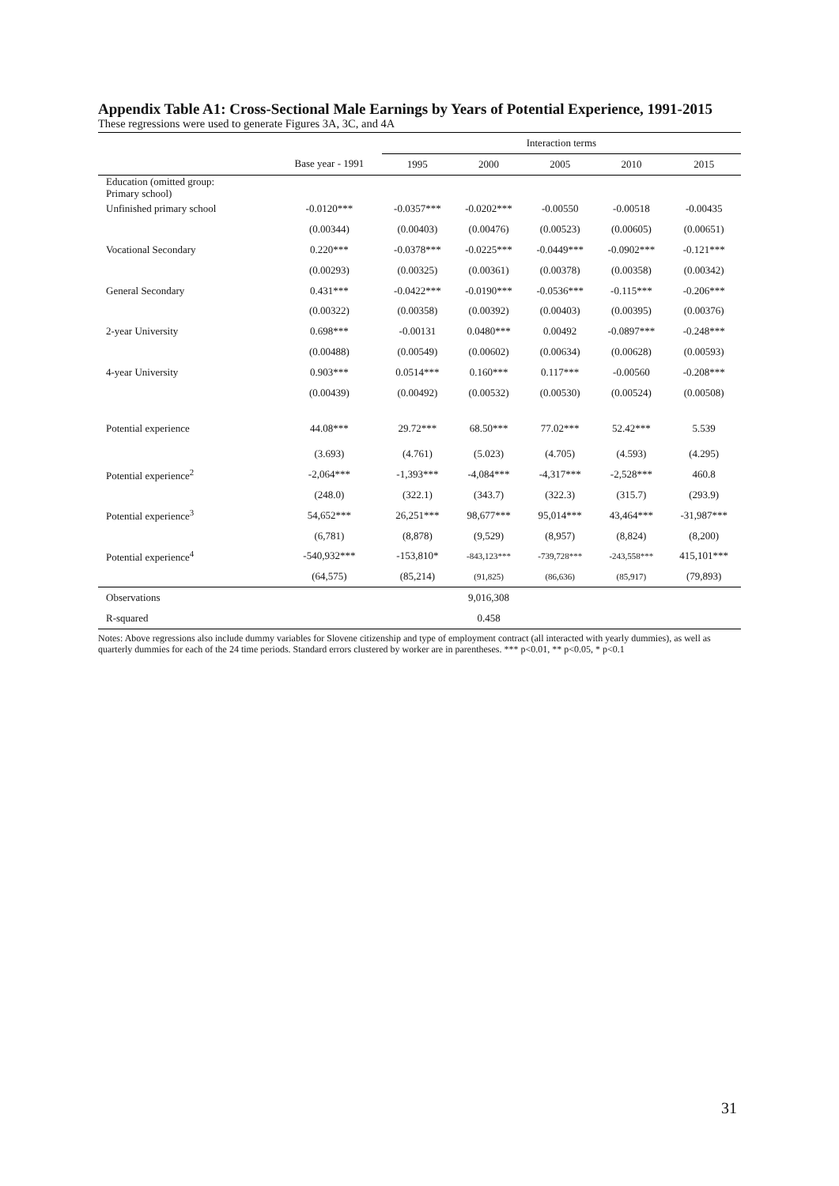Appendix Table A1: Cross-Sectional Male Earnings by Years of Potential Experience, 1991-2015
These regressions were used to generate Figures 3A, 3C, and 4A
| | | Interaction terms | | | | |
| --- | --- | --- | --- | --- | --- | --- |
| | Base year - 1991 | 1995 | 2000 | 2005 | 2010 | 2015 |
| Education (omitted group: Primary school) | | | | | | |
| Unfinished primary school | -0.0120*** | -0.0357*** | -0.0202*** | -0.00550 | -0.00518 | -0.00435 |
| | (0.00344) | (0.00403) | (0.00476) | (0.00523) | (0.00605) | (0.00651) |
| Vocational Secondary | 0.220*** | -0.0378*** | -0.0225*** | -0.0449*** | -0.0902*** | -0.121*** |
| | (0.00293) | (0.00325) | (0.00361) | (0.00378) | (0.00358) | (0.00342) |
| General Secondary | 0.431*** | -0.0422*** | -0.0190*** | -0.0536*** | -0.115*** | -0.206*** |
| | (0.00322) | (0.00358) | (0.00392) | (0.00403) | (0.00395) | (0.00376) |
| 2-year University | 0.698*** | -0.00131 | 0.0480*** | 0.00492 | -0.0897*** | -0.248*** |
| | (0.00488) | (0.00549) | (0.00602) | (0.00634) | (0.00628) | (0.00593) |
| 4-year University | 0.903*** | 0.0514*** | 0.160*** | 0.117*** | -0.00560 | -0.208*** |
| | (0.00439) | (0.00492) | (0.00532) | (0.00530) | (0.00524) | (0.00508) |
| Potential experience | 44.08*** | 29.72*** | 68.50*** | 77.02*** | 52.42*** | 5.539 |
| | (3.693) | (4.761) | (5.023) | (4.705) | (4.593) | (4.295) |
| Potential experience<sup>2</sup> | -2,064*** | -1,393*** | -4,084*** | -4,317*** | -2,528*** | 460.8 |
| | (248.0) | (322.1) | (343.7) | (322.3) | (315.7) | (293.9) |
| Potential experience<sup>3</sup> | 54,652*** | 26,251*** | 98,677*** | 95,014*** | 43,464*** | -31,987*** |
| | (6,781) | (8,878) | (9,529) | (8,957) | (8,824) | (8,200) |
| Potential experience<sup>4</sup> | -540,932*** | -153,810* | -843,123*** | -739,728*** | -243,558*** | 415,101*** |
| | (64,575) | (85,214) | (91,825) | (86,636) | (85,917) | (79,893) |
| Observations | | | 9,016,308 | | | |
| R-squared | | | 0.458 | | | |
Notes: Above regressions also include dummy variables for Slovene citizenship and type of employment contract (all interacted with yearly dummies), as well as quarterly dummies for each of the 24 time periods. Standard errors clustered by worker are in parentheses. *** p<0.01, ** p<0.05, * p<0.1
31